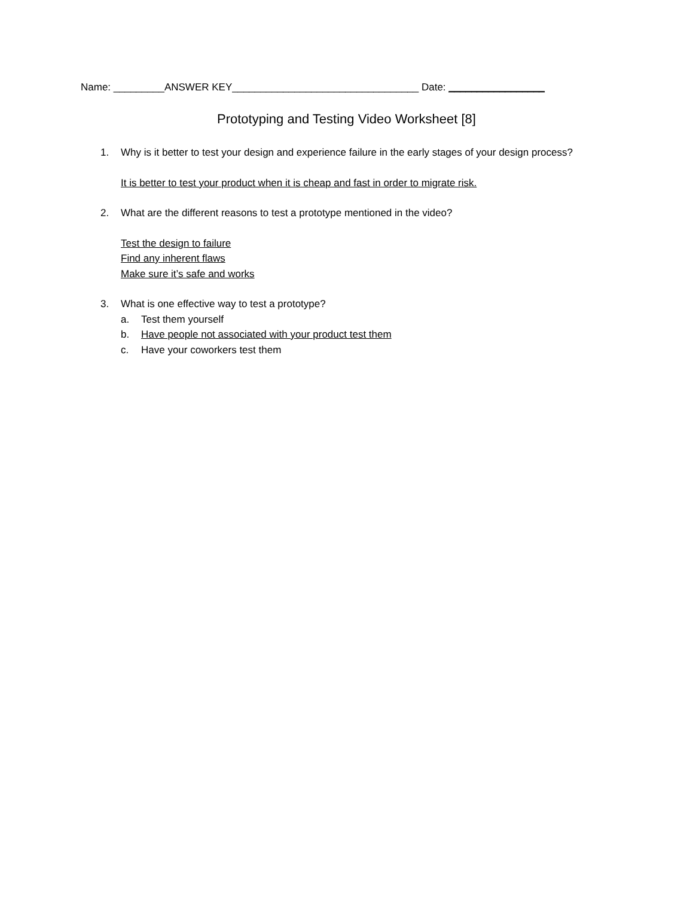Name: _________ANSWER KEY_________________________________ Date: _________________
Prototyping and Testing Video Worksheet [8]
1. Why is it better to test your design and experience failure in the early stages of your design process?
It is better to test your product when it is cheap and fast in order to migrate risk.
2. What are the different reasons to test a prototype mentioned in the video?
Test the design to failure
Find any inherent flaws
Make sure it’s safe and works
3. What is one effective way to test a prototype?
a. Test them yourself
b. Have people not associated with your product test them
c. Have your coworkers test them